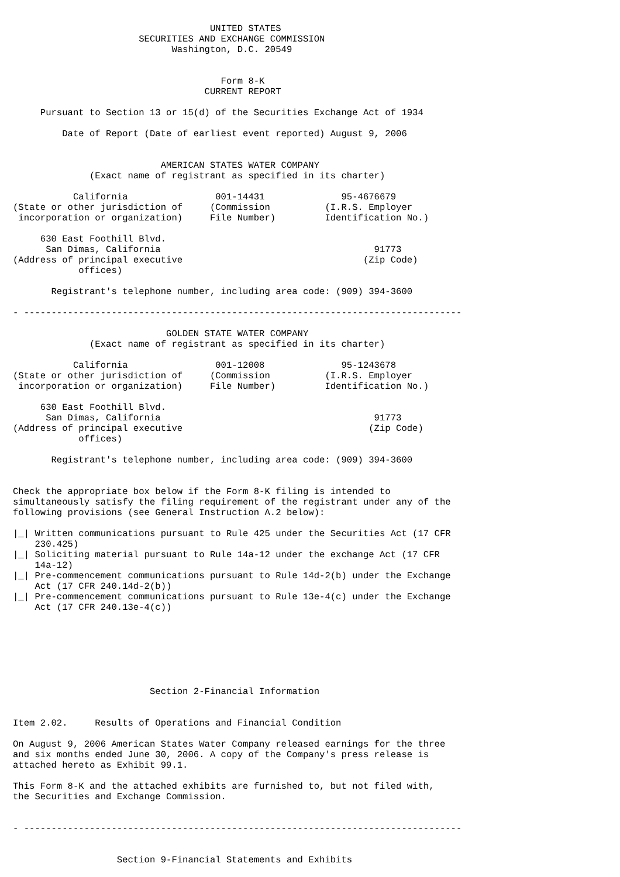UNITED STATES
                       SECURITIES AND EXCHANGE COMMISSION
                             Washington, D.C. 20549


                                      Form 8-K
                                   CURRENT REPORT

     Pursuant to Section 13 or 15(d) of the Securities Exchange Act of 1934

         Date of Report (Date of earliest event reported) August 9, 2006


                           AMERICAN STATES WATER COMPANY
              (Exact name of registrant as specified in its charter)

           California                001-14431              95-4676679
(State or other jurisdiction of     (Commission          (I.R.S. Employer
 incorporation or organization)     File Number)         Identification No.)

     630 East Foothill Blvd.
      San Dimas, California                                       91773
(Address of principal executive                                 (Zip Code)
            offices)

       Registrant's telephone number, including area code: (909) 394-3600

- --------------------------------------------------------------------------------

                            GOLDEN STATE WATER COMPANY
              (Exact name of registrant as specified in its charter)

           California                001-12008              95-1243678
(State or other jurisdiction of     (Commission          (I.R.S. Employer
 incorporation or organization)     File Number)         Identification No.)

     630 East Foothill Blvd.
      San Dimas, California                                       91773
(Address of principal executive                                  (Zip Code)
            offices)

       Registrant's telephone number, including area code: (909) 394-3600


Check the appropriate box below if the Form 8-K filing is intended to
simultaneously satisfy the filing requirement of the registrant under any of the
following provisions (see General Instruction A.2 below):

|_| Written communications pursuant to Rule 425 under the Securities Act (17 CFR
    230.425)
|_| Soliciting material pursuant to Rule 14a-12 under the exchange Act (17 CFR
    14a-12)
|_| Pre-commencement communications pursuant to Rule 14d-2(b) under the Exchange
    Act (17 CFR 240.14d-2(b))
|_| Pre-commencement communications pursuant to Rule 13e-4(c) under the Exchange
    Act (17 CFR 240.13e-4(c))







                         Section 2-Financial Information


Item 2.02.     Results of Operations and Financial Condition

On August 9, 2006 American States Water Company released earnings for the three
and six months ended June 30, 2006. A copy of the Company's press release is
attached hereto as Exhibit 99.1.

This Form 8-K and the attached exhibits are furnished to, but not filed with,
the Securities and Exchange Commission.


- --------------------------------------------------------------------------------


                   Section 9-Financial Statements and Exhibits